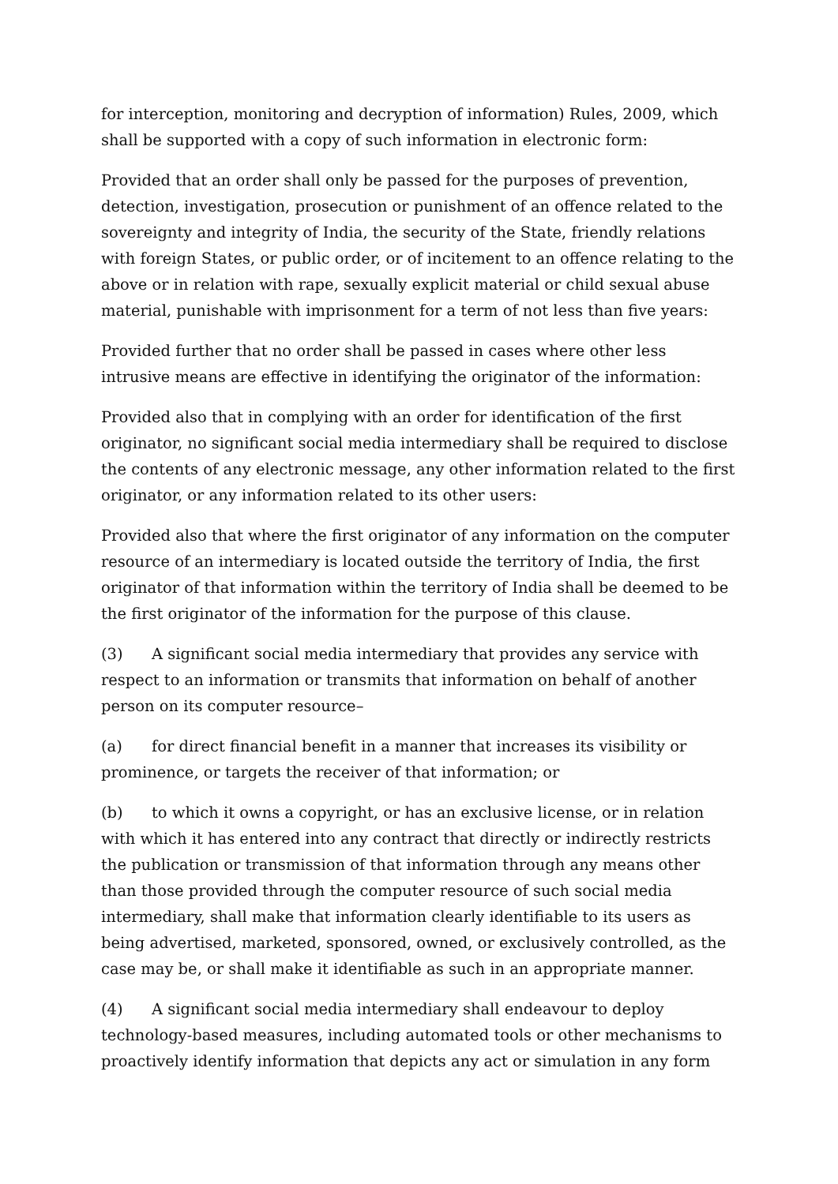for interception, monitoring and decryption of information) Rules, 2009, which shall be supported with a copy of such information in electronic form:
Provided that an order shall only be passed for the purposes of prevention, detection, investigation, prosecution or punishment of an offence related to the sovereignty and integrity of India, the security of the State, friendly relations with foreign States, or public order, or of incitement to an offence relating to the above or in relation with rape, sexually explicit material or child sexual abuse material, punishable with imprisonment for a term of not less than five years:
Provided further that no order shall be passed in cases where other less intrusive means are effective in identifying the originator of the information:
Provided also that in complying with an order for identification of the first originator, no significant social media intermediary shall be required to disclose the contents of any electronic message, any other information related to the first originator, or any information related to its other users:
Provided also that where the first originator of any information on the computer resource of an intermediary is located outside the territory of India, the first originator of that information within the territory of India shall be deemed to be the first originator of the information for the purpose of this clause.
(3) A significant social media intermediary that provides any service with respect to an information or transmits that information on behalf of another person on its computer resource–
(a) for direct financial benefit in a manner that increases its visibility or prominence, or targets the receiver of that information; or
(b) to which it owns a copyright, or has an exclusive license, or in relation with which it has entered into any contract that directly or indirectly restricts the publication or transmission of that information through any means other than those provided through the computer resource of such social media intermediary, shall make that information clearly identifiable to its users as being advertised, marketed, sponsored, owned, or exclusively controlled, as the case may be, or shall make it identifiable as such in an appropriate manner.
(4) A significant social media intermediary shall endeavour to deploy technology-based measures, including automated tools or other mechanisms to proactively identify information that depicts any act or simulation in any form